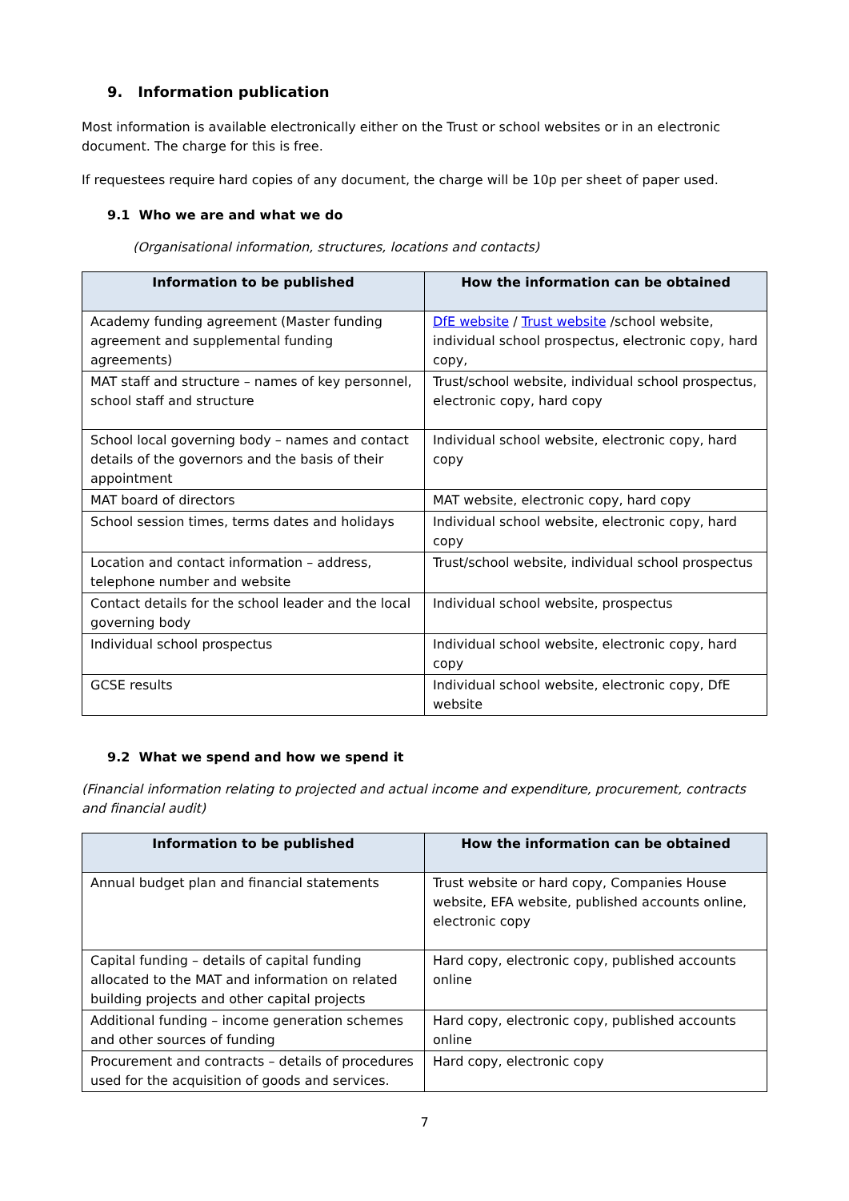9. Information publication
Most information is available electronically either on the Trust or school websites or in an electronic document. The charge for this is free.
If requestees require hard copies of any document, the charge will be 10p per sheet of paper used.
9.1 Who we are and what we do
(Organisational information, structures, locations and contacts)
| Information to be published | How the information can be obtained |
| --- | --- |
| Academy funding agreement (Master funding agreement and supplemental funding agreements) | DfE website / Trust website /school website, individual school prospectus, electronic copy, hard copy, |
| MAT staff and structure – names of key personnel, school staff and structure | Trust/school website, individual school prospectus, electronic copy, hard copy |
| School local governing body – names and contact details of the governors and the basis of their appointment | Individual school website, electronic copy, hard copy |
| MAT board of directors | MAT website, electronic copy, hard copy |
| School session times, terms dates and holidays | Individual school website, electronic copy, hard copy |
| Location and contact information – address, telephone number and website | Trust/school website, individual school prospectus |
| Contact details for the school leader and the local governing body | Individual school website, prospectus |
| Individual school prospectus | Individual school website, electronic copy, hard copy |
| GCSE results | Individual school website, electronic copy, DfE website |
9.2 What we spend and how we spend it
(Financial information relating to projected and actual income and expenditure, procurement, contracts and financial audit)
| Information to be published | How the information can be obtained |
| --- | --- |
| Annual budget plan and financial statements | Trust website or hard copy, Companies House website, EFA website, published accounts online, electronic copy |
| Capital funding – details of capital funding allocated to the MAT and information on related building projects and other capital projects | Hard copy, electronic copy, published accounts online |
| Additional funding – income generation schemes and other sources of funding | Hard copy, electronic copy, published accounts online |
| Procurement and contracts – details of procedures used for the acquisition of goods and services. | Hard copy, electronic copy |
7